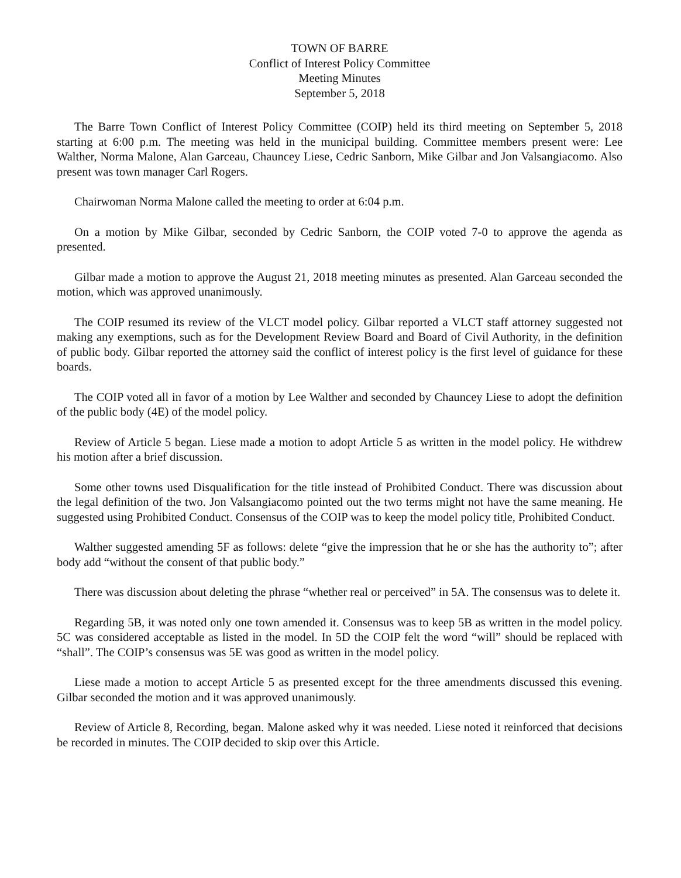TOWN OF BARRE
Conflict of Interest Policy Committee
Meeting Minutes
September 5, 2018
The Barre Town Conflict of Interest Policy Committee (COIP) held its third meeting on September 5, 2018 starting at 6:00 p.m. The meeting was held in the municipal building. Committee members present were: Lee Walther, Norma Malone, Alan Garceau, Chauncey Liese, Cedric Sanborn, Mike Gilbar and Jon Valsangiacomo. Also present was town manager Carl Rogers.
Chairwoman Norma Malone called the meeting to order at 6:04 p.m.
On a motion by Mike Gilbar, seconded by Cedric Sanborn, the COIP voted 7-0 to approve the agenda as presented.
Gilbar made a motion to approve the August 21, 2018 meeting minutes as presented. Alan Garceau seconded the motion, which was approved unanimously.
The COIP resumed its review of the VLCT model policy. Gilbar reported a VLCT staff attorney suggested not making any exemptions, such as for the Development Review Board and Board of Civil Authority, in the definition of public body. Gilbar reported the attorney said the conflict of interest policy is the first level of guidance for these boards.
The COIP voted all in favor of a motion by Lee Walther and seconded by Chauncey Liese to adopt the definition of the public body (4E) of the model policy.
Review of Article 5 began. Liese made a motion to adopt Article 5 as written in the model policy. He withdrew his motion after a brief discussion.
Some other towns used Disqualification for the title instead of Prohibited Conduct. There was discussion about the legal definition of the two. Jon Valsangiacomo pointed out the two terms might not have the same meaning. He suggested using Prohibited Conduct. Consensus of the COIP was to keep the model policy title, Prohibited Conduct.
Walther suggested amending 5F as follows: delete “give the impression that he or she has the authority to”; after body add “without the consent of that public body.”
There was discussion about deleting the phrase “whether real or perceived” in 5A. The consensus was to delete it.
Regarding 5B, it was noted only one town amended it. Consensus was to keep 5B as written in the model policy. 5C was considered acceptable as listed in the model. In 5D the COIP felt the word “will” should be replaced with “shall”. The COIP’s consensus was 5E was good as written in the model policy.
Liese made a motion to accept Article 5 as presented except for the three amendments discussed this evening. Gilbar seconded the motion and it was approved unanimously.
Review of Article 8, Recording, began. Malone asked why it was needed. Liese noted it reinforced that decisions be recorded in minutes. The COIP decided to skip over this Article.